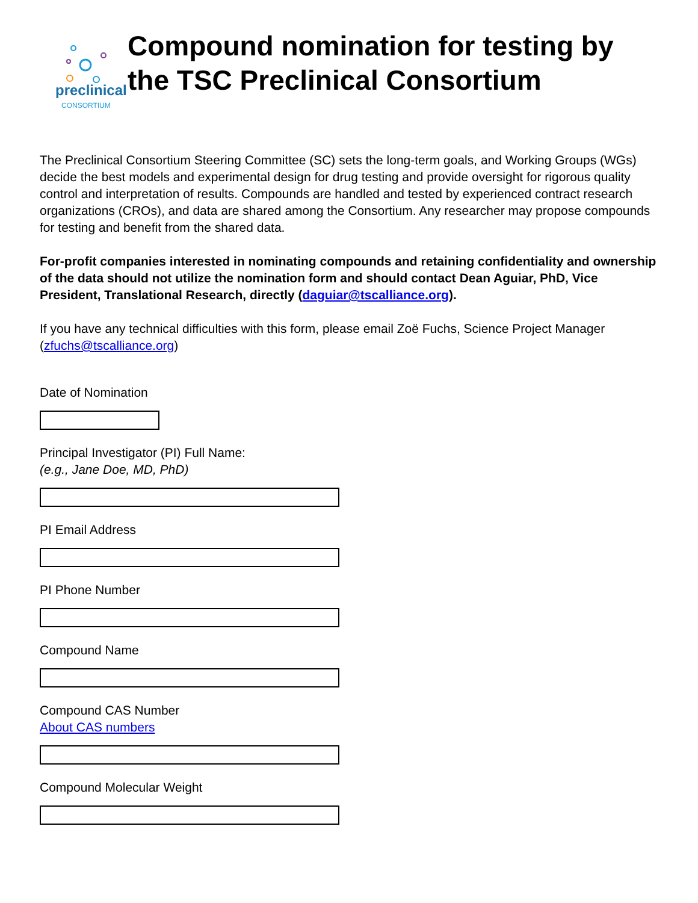preclinical
CONSORTIUM
Compound nomination for testing by the TSC Preclinical Consortium
The Preclinical Consortium Steering Committee (SC) sets the long-term goals, and Working Groups (WGs) decide the best models and experimental design for drug testing and provide oversight for rigorous quality control and interpretation of results. Compounds are handled and tested by experienced contract research organizations (CROs), and data are shared among the Consortium. Any researcher may propose compounds for testing and benefit from the shared data.
For-profit companies interested in nominating compounds and retaining confidentiality and ownership of the data should not utilize the nomination form and should contact Dean Aguiar, PhD, Vice President, Translational Research, directly (daguiar@tscalliance.org).
If you have any technical difficulties with this form, please email Zoë Fuchs, Science Project Manager (zfuchs@tscalliance.org)
Date of Nomination
Principal Investigator (PI) Full Name:
(e.g., Jane Doe, MD, PhD)
PI Email Address
PI Phone Number
Compound Name
Compound CAS Number
About CAS numbers
Compound Molecular Weight